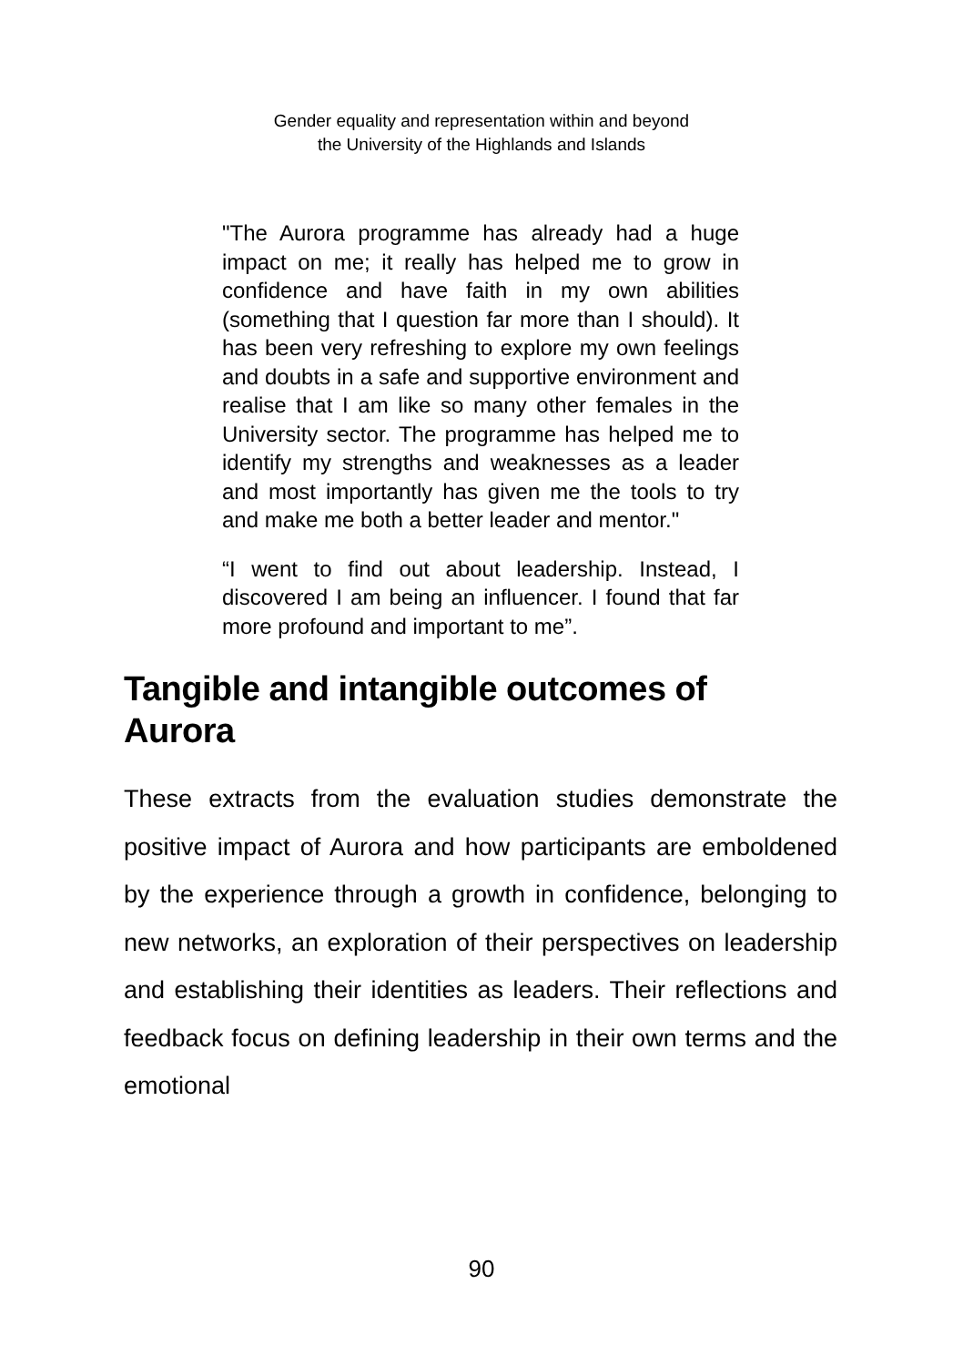Gender equality and representation within and beyond
the University of the Highlands and Islands
"The Aurora programme has already had a huge impact on me; it really has helped me to grow in confidence and have faith in my own abilities (something that I question far more than I should). It has been very refreshing to explore my own feelings and doubts in a safe and supportive environment and realise that I am like so many other females in the University sector. The programme has helped me to identify my strengths and weaknesses as a leader and most importantly has given me the tools to try and make me both a better leader and mentor."
“I went to find out about leadership. Instead, I discovered I am being an influencer. I found that far more profound and important to me”.
Tangible and intangible outcomes of Aurora
These extracts from the evaluation studies demonstrate the positive impact of Aurora and how participants are emboldened by the experience through a growth in confidence, belonging to new networks, an exploration of their perspectives on leadership and establishing their identities as leaders. Their reflections and feedback focus on defining leadership in their own terms and the emotional
90